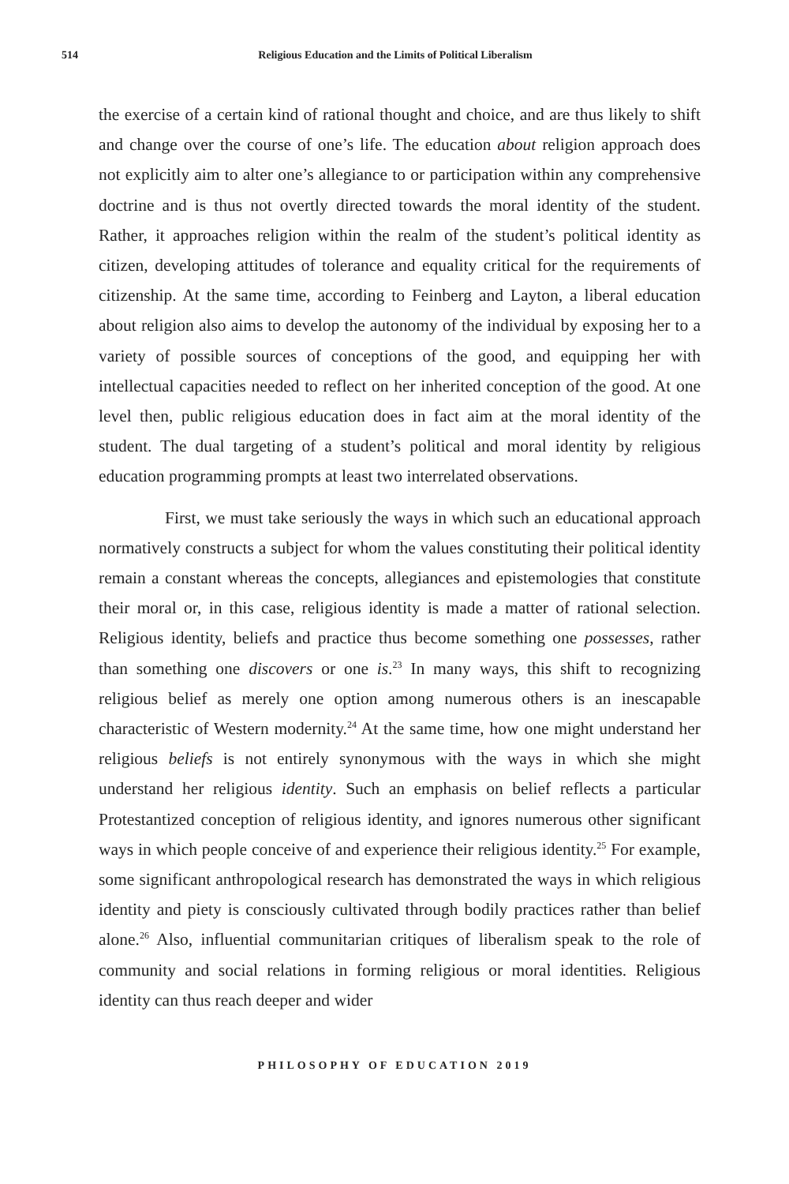514 Religious Education and the Limits of Political Liberalism
the exercise of a certain kind of rational thought and choice, and are thus likely to shift and change over the course of one’s life. The education about religion approach does not explicitly aim to alter one’s allegiance to or participation within any comprehensive doctrine and is thus not overtly directed towards the moral identity of the student. Rather, it approaches religion within the realm of the student’s political identity as citizen, developing attitudes of tolerance and equality critical for the requirements of citizenship. At the same time, according to Feinberg and Layton, a liberal education about religion also aims to develop the autonomy of the individual by exposing her to a variety of possible sources of conceptions of the good, and equipping her with intellectual capacities needed to reflect on her inherited conception of the good. At one level then, public religious education does in fact aim at the moral identity of the student. The dual targeting of a student’s political and moral identity by religious education programming prompts at least two interrelated observations.
First, we must take seriously the ways in which such an educational approach normatively constructs a subject for whom the values constituting their political identity remain a constant whereas the concepts, allegiances and epistemologies that constitute their moral or, in this case, religious identity is made a matter of rational selection. Religious identity, beliefs and practice thus become something one possesses, rather than something one discovers or one is.<sup>23</sup> In many ways, this shift to recognizing religious belief as merely one option among numerous others is an inescapable characteristic of Western modernity.<sup>24</sup> At the same time, how one might understand her religious beliefs is not entirely synonymous with the ways in which she might understand her religious identity. Such an emphasis on belief reflects a particular Protestantized conception of religious identity, and ignores numerous other significant ways in which people conceive of and experience their religious identity.<sup>25</sup> For example, some significant anthropological research has demonstrated the ways in which religious identity and piety is consciously cultivated through bodily practices rather than belief alone.<sup>26</sup> Also, influential communitarian critiques of liberalism speak to the role of community and social relations in forming religious or moral identities. Religious identity can thus reach deeper and wider
PHILOSOPHY OF EDUCATION 2019